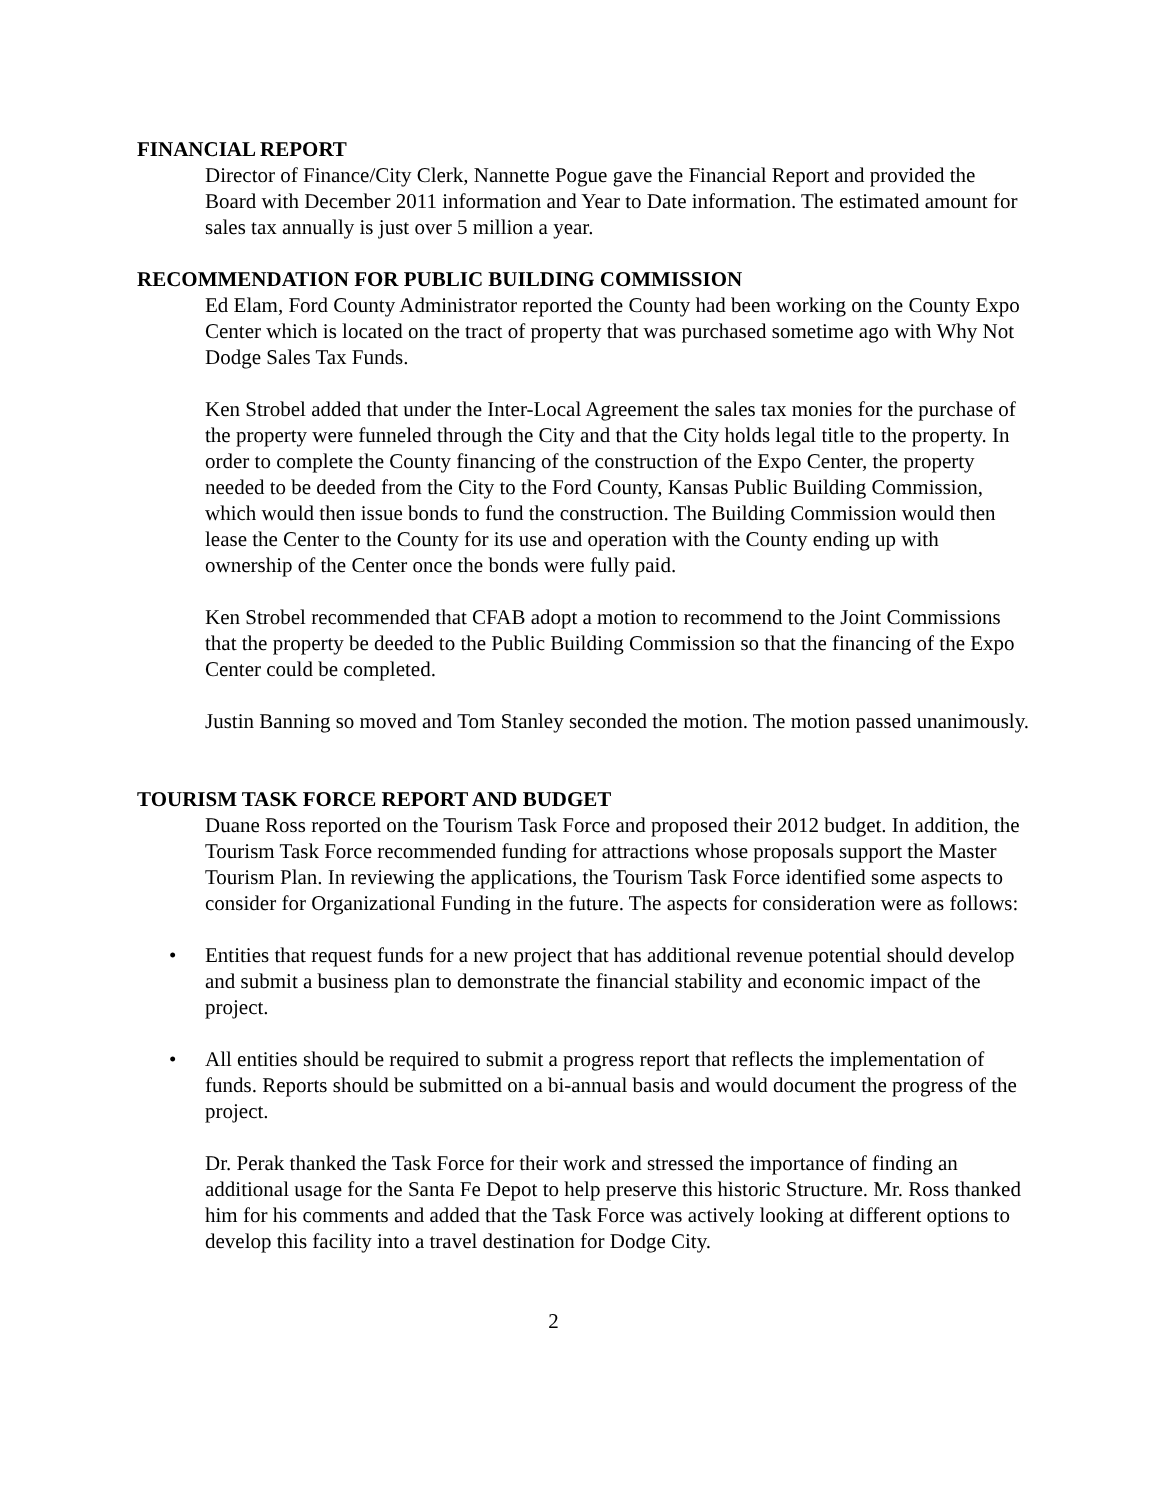FINANCIAL REPORT
Director of Finance/City Clerk, Nannette Pogue gave the Financial Report and provided the Board with December 2011 information and Year to Date information. The estimated amount for sales tax annually is just over 5 million a year.
RECOMMENDATION FOR PUBLIC BUILDING COMMISSION
Ed Elam, Ford County Administrator reported the County had been working on the County Expo Center which is located on the tract of property that was purchased sometime ago with Why Not Dodge Sales Tax Funds.
Ken Strobel added that under the Inter-Local Agreement the sales tax monies for the purchase of the property were funneled through the City and that the City holds legal title to the property. In order to complete the County financing of the construction of the Expo Center, the property needed to be deeded from the City to the Ford County, Kansas Public Building Commission, which would then issue bonds to fund the construction. The Building Commission would then lease the Center to the County for its use and operation with the County ending up with ownership of the Center once the bonds were fully paid.
Ken Strobel recommended that CFAB adopt a motion to recommend to the Joint Commissions that the property be deeded to the Public Building Commission so that the financing of the Expo Center could be completed.
Justin Banning so moved and Tom Stanley seconded the motion. The motion passed unanimously.
TOURISM TASK FORCE REPORT AND BUDGET
Duane Ross reported on the Tourism Task Force and proposed their 2012 budget. In addition, the Tourism Task Force recommended funding for attractions whose proposals support the Master Tourism Plan. In reviewing the applications, the Tourism Task Force identified some aspects to consider for Organizational Funding in the future. The aspects for consideration were as follows:
• Entities that request funds for a new project that has additional revenue potential should develop and submit a business plan to demonstrate the financial stability and economic impact of the project.
• All entities should be required to submit a progress report that reflects the implementation of funds. Reports should be submitted on a bi-annual basis and would document the progress of the project.
Dr. Perak thanked the Task Force for their work and stressed the importance of finding an additional usage for the Santa Fe Depot to help preserve this historic Structure. Mr. Ross thanked him for his comments and added that the Task Force was actively looking at different options to develop this facility into a travel destination for Dodge City.
2